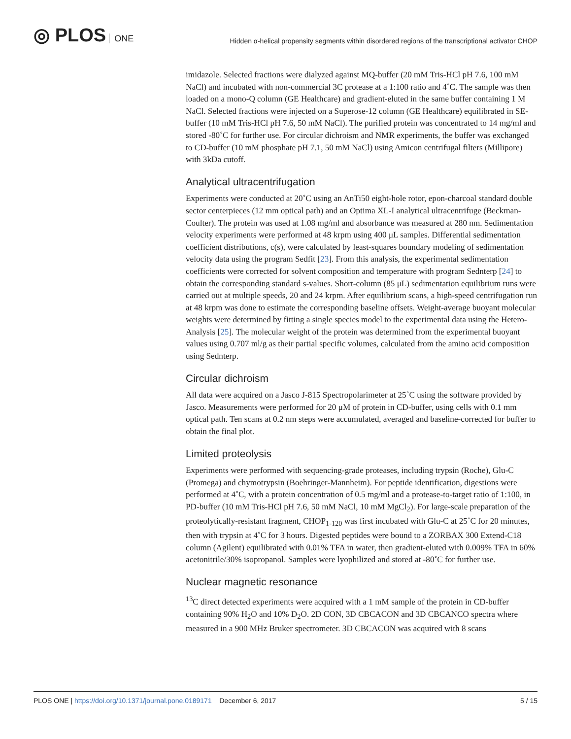◎ PLOS ONE
Hidden α-helical propensity segments within disordered regions of the transcriptional activator CHOP
imidazole. Selected fractions were dialyzed against MQ-buffer (20 mM Tris-HCl pH 7.6, 100 mM NaCl) and incubated with non-commercial 3C protease at a 1:100 ratio and 4˚C. The sample was then loaded on a mono-Q column (GE Healthcare) and gradient-eluted in the same buffer containing 1 M NaCl. Selected fractions were injected on a Superose-12 column (GE Healthcare) equilibrated in SE-buffer (10 mM Tris-HCl pH 7.6, 50 mM NaCl). The purified protein was concentrated to 14 mg/ml and stored -80˚C for further use. For circular dichroism and NMR experiments, the buffer was exchanged to CD-buffer (10 mM phosphate pH 7.1, 50 mM NaCl) using Amicon centrifugal filters (Millipore) with 3kDa cutoff.
Analytical ultracentrifugation
Experiments were conducted at 20˚C using an AnTi50 eight-hole rotor, epon-charcoal standard double sector centerpieces (12 mm optical path) and an Optima XL-I analytical ultracentrifuge (Beckman-Coulter). The protein was used at 1.08 mg/ml and absorbance was measured at 280 nm. Sedimentation velocity experiments were performed at 48 krpm using 400 μL samples. Differential sedimentation coefficient distributions, c(s), were calculated by least-squares boundary modeling of sedimentation velocity data using the program Sedfit [23]. From this analysis, the experimental sedimentation coefficients were corrected for solvent composition and temperature with program Sednterp [24] to obtain the corresponding standard s-values. Short-column (85 μL) sedimentation equilibrium runs were carried out at multiple speeds, 20 and 24 krpm. After equilibrium scans, a high-speed centrifugation run at 48 krpm was done to estimate the corresponding baseline offsets. Weight-average buoyant molecular weights were determined by fitting a single species model to the experimental data using the Hetero-Analysis [25]. The molecular weight of the protein was determined from the experimental buoyant values using 0.707 ml/g as their partial specific volumes, calculated from the amino acid composition using Sednterp.
Circular dichroism
All data were acquired on a Jasco J-815 Spectropolarimeter at 25˚C using the software provided by Jasco. Measurements were performed for 20 μM of protein in CD-buffer, using cells with 0.1 mm optical path. Ten scans at 0.2 nm steps were accumulated, averaged and baseline-corrected for buffer to obtain the final plot.
Limited proteolysis
Experiments were performed with sequencing-grade proteases, including trypsin (Roche), Glu-C (Promega) and chymotrypsin (Boehringer-Mannheim). For peptide identification, digestions were performed at 4˚C, with a protein concentration of 0.5 mg/ml and a protease-to-target ratio of 1:100, in PD-buffer (10 mM Tris-HCl pH 7.6, 50 mM NaCl, 10 mM MgCl<sub>2</sub>). For large-scale preparation of the proteolytically-resistant fragment, CHOP<sub>1-120</sub> was first incubated with Glu-C at 25˚C for 20 minutes, then with trypsin at 4˚C for 3 hours. Digested peptides were bound to a ZORBAX 300 Extend-C18 column (Agilent) equilibrated with 0.01% TFA in water, then gradient-eluted with 0.009% TFA in 60% acetonitrile/30% isopropanol. Samples were lyophilized and stored at -80˚C for further use.
Nuclear magnetic resonance
<sup>13</sup>C direct detected experiments were acquired with a 1 mM sample of the protein in CD-buffer containing 90% H<sub>2</sub>O and 10% D<sub>2</sub>O. 2D CON, 3D CBCACON and 3D CBCANCO spectra where measured in a 900 MHz Bruker spectrometer. 3D CBCACON was acquired with 8 scans
PLOS ONE | https://doi.org/10.1371/journal.pone.0189171 December 6, 2017
5 / 15